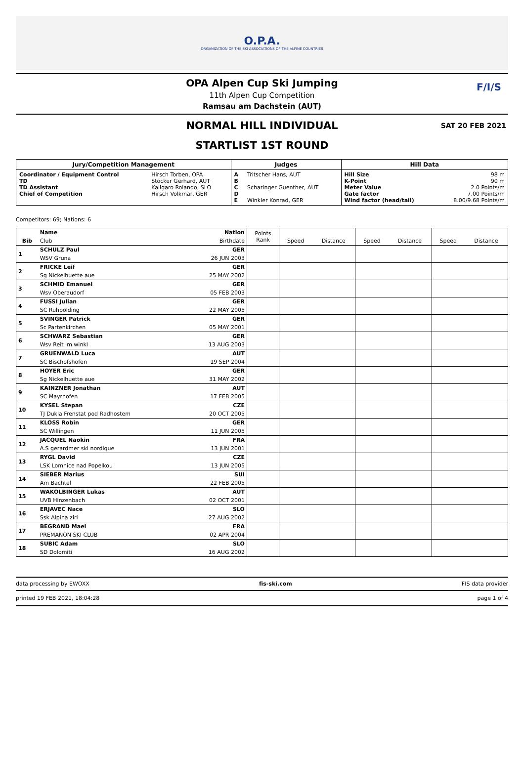O.P.A.
ORGANIZATION OF THE SKI ASSOCIATIONS OF THE ALPINE COUNTRIES
OPA Alpen Cup Ski Jumping
11th Alpen Cup Competition
Ramsau am Dachstein (AUT)
F/I/S
NORMAL HILL INDIVIDUAL
SAT 20 FEB 2021
STARTLIST 1ST ROUND
| Jury/Competition Management | | Judges | | Hill Data | |
| --- | --- | --- | --- | --- | --- |
| Coordinator / Equipment Control TD TD Assistant Chief of Competition | Hirsch Torben, OPA Stocker Gerhard, AUT Kaligaro Rolando, SLO Hirsch Volkmar, GER | A B C D E | Tritscher Hans, AUT Scharinger Guenther, AUT Winkler Konrad, GER | Hill Size K-Point Meter Value Gate factor Wind factor (head/tail) | 98 m 90 m 2.0 Points/m 7.00 Points/m 8.00/9.68 Points/m |
Competitors: 69; Nations: 6
| Bib | Name | Nation | Points Rank | Speed | Distance | Speed | Distance | Speed | Distance |
| --- | --- | --- | --- | --- | --- | --- | --- | --- | --- |
| | Club | Birthdate | | | | | | | |
| 1 | SCHULZ Paul | GER | | | | | | | |
| | WSV Gruna | 26 JUN 2003 | | | | | | | |
| 2 | FRICKE Leif | GER | | | | | | | |
| | Sg Nickelhuette aue | 25 MAY 2002 | | | | | | | |
| 3 | SCHMID Emanuel | GER | | | | | | | |
| | Wsv Oberaudorf | 05 FEB 2003 | | | | | | | |
| 4 | FUSSI Julian | GER | | | | | | | |
| | SC Ruhpolding | 22 MAY 2005 | | | | | | | |
| 5 | SVINGER Patrick | GER | | | | | | | |
| | Sc Partenkirchen | 05 MAY 2001 | | | | | | | |
| 6 | SCHWARZ Sebastian | GER | | | | | | | |
| | Wsv Reit im winkl | 13 AUG 2003 | | | | | | | |
| 7 | GRUENWALD Luca | AUT | | | | | | | |
| | SC Bischofshofen | 19 SEP 2004 | | | | | | | |
| 8 | HOYER Eric | GER | | | | | | | |
| | Sg Nickelhuette aue | 31 MAY 2002 | | | | | | | |
| 9 | KAINZNER Jonathan | AUT | | | | | | | |
| | SC Mayrhofen | 17 FEB 2005 | | | | | | | |
| 10 | KYSEL Stepan | CZE | | | | | | | |
| | TJ Dukla Frenstat pod Radhostem | 20 OCT 2005 | | | | | | | |
| 11 | KLOSS Robin | GER | | | | | | | |
| | SC Willingen | 11 JUN 2005 | | | | | | | |
| 12 | JACQUEL Naokin | FRA | | | | | | | |
| | A.S gerardmer ski nordique | 13 JUN 2001 | | | | | | | |
| 13 | RYGL David | CZE | | | | | | | |
| | LSK Lomnice nad Popelkou | 13 JUN 2005 | | | | | | | |
| 14 | SIEBER Marius | SUI | | | | | | | |
| | Am Bachtel | 22 FEB 2005 | | | | | | | |
| 15 | WAKOLBINGER Lukas | AUT | | | | | | | |
| | UVB Hinzenbach | 02 OCT 2001 | | | | | | | |
| 16 | ERJAVEC Nace | SLO | | | | | | | |
| | Ssk Alpina ziri | 27 AUG 2002 | | | | | | | |
| 17 | BEGRAND Mael | FRA | | | | | | | |
| | PREMANON SKI CLUB | 02 APR 2004 | | | | | | | |
| 18 | SUBIC Adam | SLO | | | | | | | |
| | SD Dolomiti | 16 AUG 2002 | | | | | | | |
data processing by EWOXX fis-ski.com FIS data provider
printed 19 FEB 2021, 18:04:28 page 1 of 4